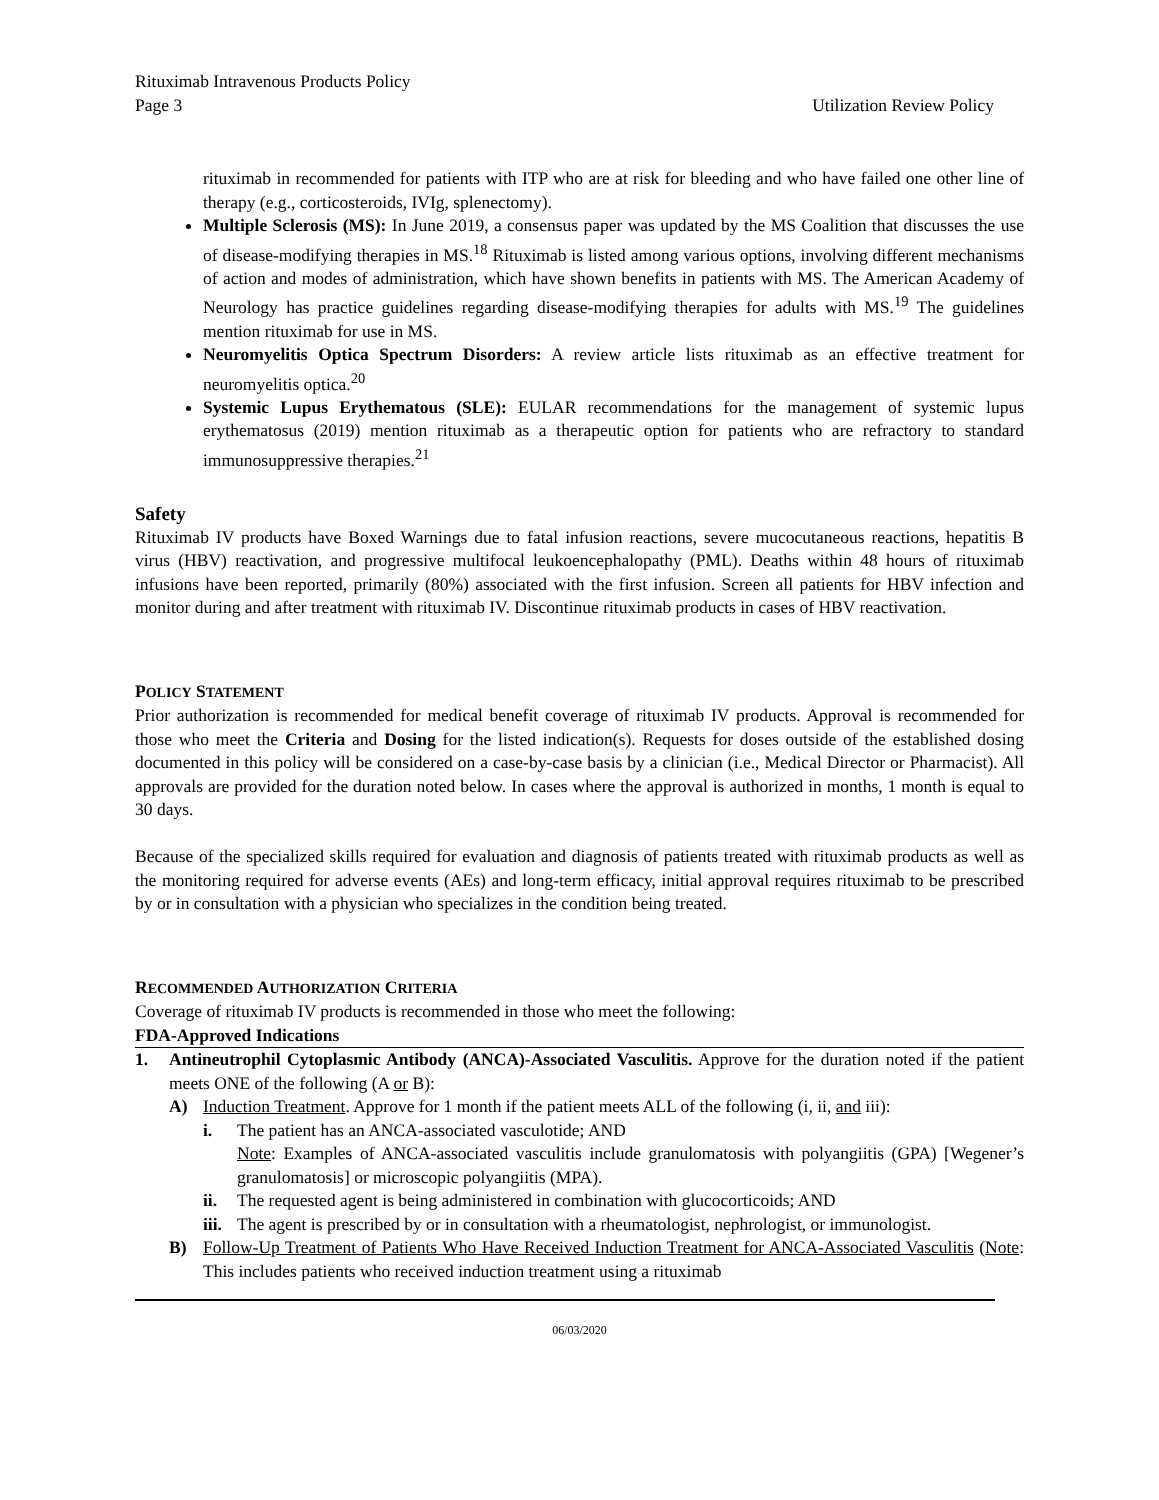Rituximab Intravenous Products Policy
Page 3 Utilization Review Policy
rituximab in recommended for patients with ITP who are at risk for bleeding and who have failed one other line of therapy (e.g., corticosteroids, IVIg, splenectomy).
Multiple Sclerosis (MS): In June 2019, a consensus paper was updated by the MS Coalition that discusses the use of disease-modifying therapies in MS.<sup>18</sup> Rituximab is listed among various options, involving different mechanisms of action and modes of administration, which have shown benefits in patients with MS. The American Academy of Neurology has practice guidelines regarding disease-modifying therapies for adults with MS.<sup>19</sup> The guidelines mention rituximab for use in MS.
Neuromyelitis Optica Spectrum Disorders: A review article lists rituximab as an effective treatment for neuromyelitis optica.<sup>20</sup>
Systemic Lupus Erythematous (SLE): EULAR recommendations for the management of systemic lupus erythematosus (2019) mention rituximab as a therapeutic option for patients who are refractory to standard immunosuppressive therapies.<sup>21</sup>
Safety
Rituximab IV products have Boxed Warnings due to fatal infusion reactions, severe mucocutaneous reactions, hepatitis B virus (HBV) reactivation, and progressive multifocal leukoencephalopathy (PML). Deaths within 48 hours of rituximab infusions have been reported, primarily (80%) associated with the first infusion. Screen all patients for HBV infection and monitor during and after treatment with rituximab IV. Discontinue rituximab products in cases of HBV reactivation.
POLICY STATEMENT
Prior authorization is recommended for medical benefit coverage of rituximab IV products. Approval is recommended for those who meet the Criteria and Dosing for the listed indication(s). Requests for doses outside of the established dosing documented in this policy will be considered on a case-by-case basis by a clinician (i.e., Medical Director or Pharmacist). All approvals are provided for the duration noted below. In cases where the approval is authorized in months, 1 month is equal to 30 days.
Because of the specialized skills required for evaluation and diagnosis of patients treated with rituximab products as well as the monitoring required for adverse events (AEs) and long-term efficacy, initial approval requires rituximab to be prescribed by or in consultation with a physician who specializes in the condition being treated.
RECOMMENDED AUTHORIZATION CRITERIA
Coverage of rituximab IV products is recommended in those who meet the following:
FDA-Approved Indications
1. Antineutrophil Cytoplasmic Antibody (ANCA)-Associated Vasculitis. Approve for the duration noted if the patient meets ONE of the following (A or B):
A) Induction Treatment. Approve for 1 month if the patient meets ALL of the following (i, ii, and iii):
i. The patient has an ANCA-associated vasculotide; AND
Note: Examples of ANCA-associated vasculitis include granulomatosis with polyangiitis (GPA) [Wegener’s granulomatosis] or microscopic polyangiitis (MPA).
ii. The requested agent is being administered in combination with glucocorticoids; AND
iii.
The agent is prescribed by or in consultation with a rheumatologist, nephrologist, or immunologist.
B) Follow-Up Treatment of Patients Who Have Received Induction Treatment for ANCA-Associated Vasculitis (Note: This includes patients who received induction treatment using a rituximab
06/03/2020